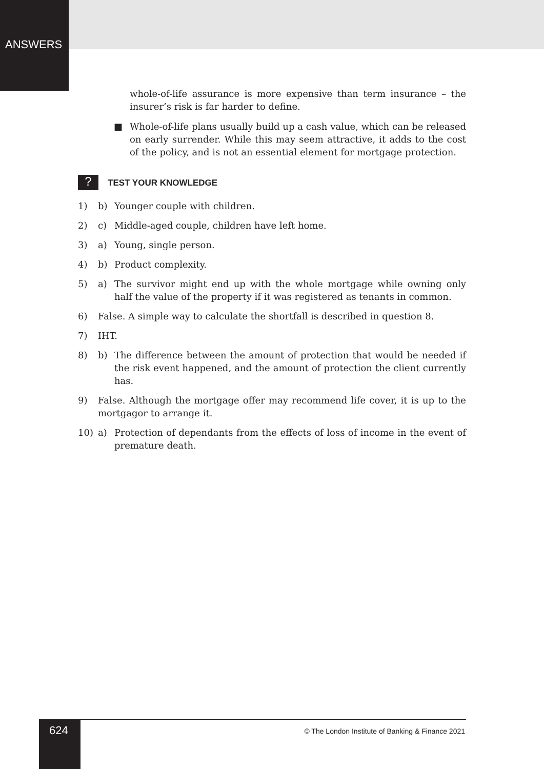ANSWERS
whole-of-life assurance is more expensive than term insurance – the insurer’s risk is far harder to define.
■ Whole-of-life plans usually build up a cash value, which can be released on early surrender. While this may seem attractive, it adds to the cost of the policy, and is not an essential element for mortgage protection.
? TEST YOUR KNOWLEDGE
1) b) Younger couple with children.
2) c) Middle-aged couple, children have left home.
3) a) Young, single person.
4) b) Product complexity.
5) a) The survivor might end up with the whole mortgage while owning only half the value of the property if it was registered as tenants in common.
6) False. A simple way to calculate the shortfall is described in question 8.
7) IHT.
8) b) The difference between the amount of protection that would be needed if the risk event happened, and the amount of protection the client currently has.
9) False. Although the mortgage offer may recommend life cover, it is up to the mortgagor to arrange it.
10) a) Protection of dependants from the effects of loss of income in the event of premature death.
624
© The London Institute of Banking & Finance 2021